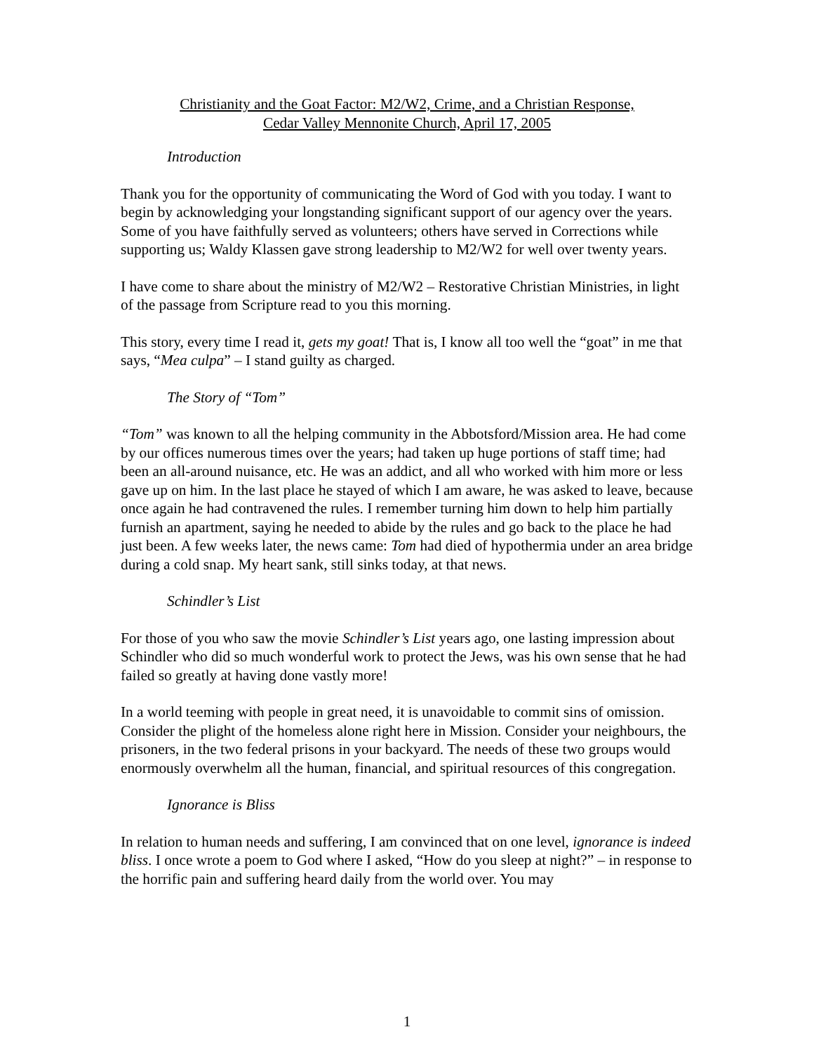Christianity and the Goat Factor: M2/W2, Crime, and a Christian Response,
Cedar Valley Mennonite Church, April 17, 2005
Introduction
Thank you for the opportunity of communicating the Word of God with you today. I want to begin by acknowledging your longstanding significant support of our agency over the years. Some of you have faithfully served as volunteers; others have served in Corrections while supporting us; Waldy Klassen gave strong leadership to M2/W2 for well over twenty years.
I have come to share about the ministry of M2/W2 – Restorative Christian Ministries, in light of the passage from Scripture read to you this morning.
This story, every time I read it, gets my goat! That is, I know all too well the “goat” in me that says, “Mea culpa” – I stand guilty as charged.
The Story of “Tom”
“Tom” was known to all the helping community in the Abbotsford/Mission area. He had come by our offices numerous times over the years; had taken up huge portions of staff time; had been an all-around nuisance, etc. He was an addict, and all who worked with him more or less gave up on him. In the last place he stayed of which I am aware, he was asked to leave, because once again he had contravened the rules. I remember turning him down to help him partially furnish an apartment, saying he needed to abide by the rules and go back to the place he had just been. A few weeks later, the news came: Tom had died of hypothermia under an area bridge during a cold snap. My heart sank, still sinks today, at that news.
Schindler’s List
For those of you who saw the movie Schindler’s List years ago, one lasting impression about Schindler who did so much wonderful work to protect the Jews, was his own sense that he had failed so greatly at having done vastly more!
In a world teeming with people in great need, it is unavoidable to commit sins of omission. Consider the plight of the homeless alone right here in Mission. Consider your neighbours, the prisoners, in the two federal prisons in your backyard. The needs of these two groups would enormously overwhelm all the human, financial, and spiritual resources of this congregation.
Ignorance is Bliss
In relation to human needs and suffering, I am convinced that on one level, ignorance is indeed bliss. I once wrote a poem to God where I asked, “How do you sleep at night?” – in response to the horrific pain and suffering heard daily from the world over. You may
1